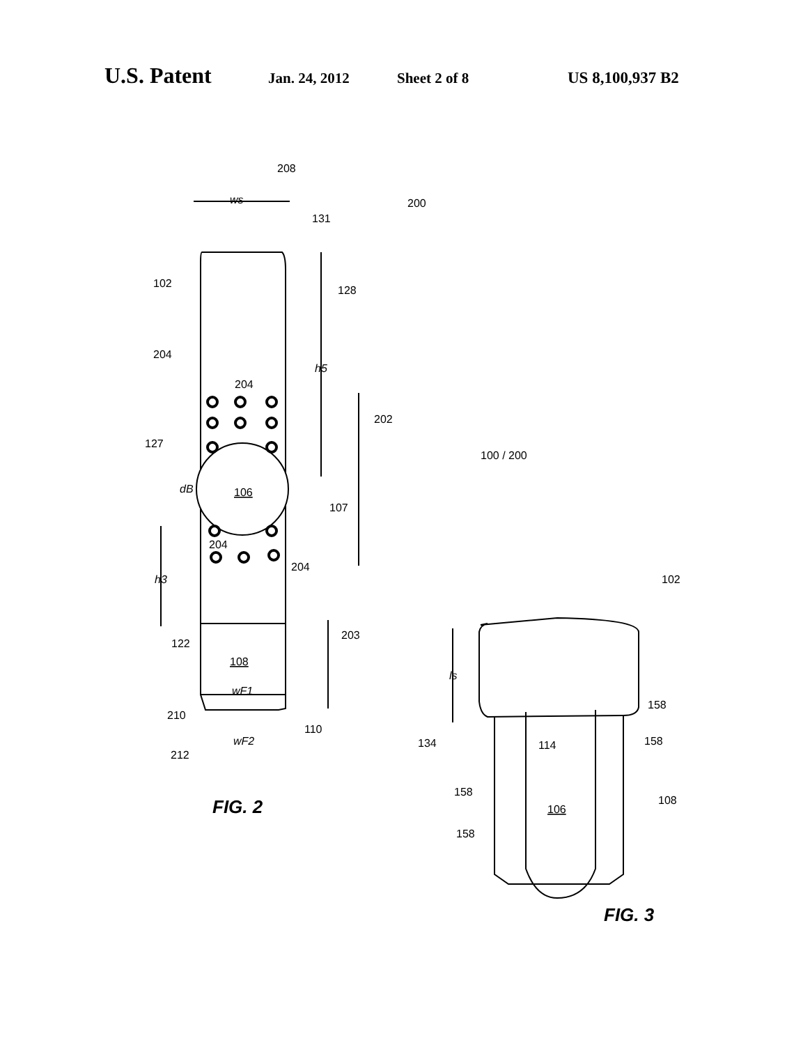U.S. Patent Jan. 24, 2012 Sheet 2 of 8 US 8,100,937 B2
208
ws
200
131
102
128
204
204
h5
202
127
dB
106
107
204
204
h3
122
203
108
wF1
210
110
wF2
212
FIG. 2
100 / 200
102
ls
134
114
158
158
158
106
108
158
FIG. 3